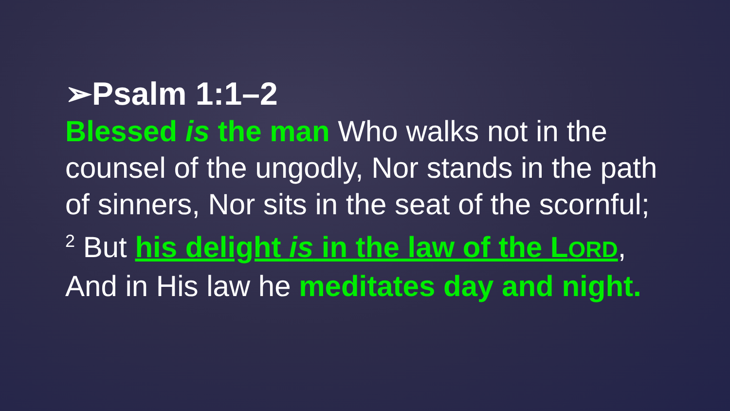➢Psalm 1:1–2
Blessed is the man Who walks not in the counsel of the ungodly, Nor stands in the path of sinners, Nor sits in the seat of the scornful; <sup>2</sup> But his delight is in the law of the LORD, And in His law he meditates day and night.